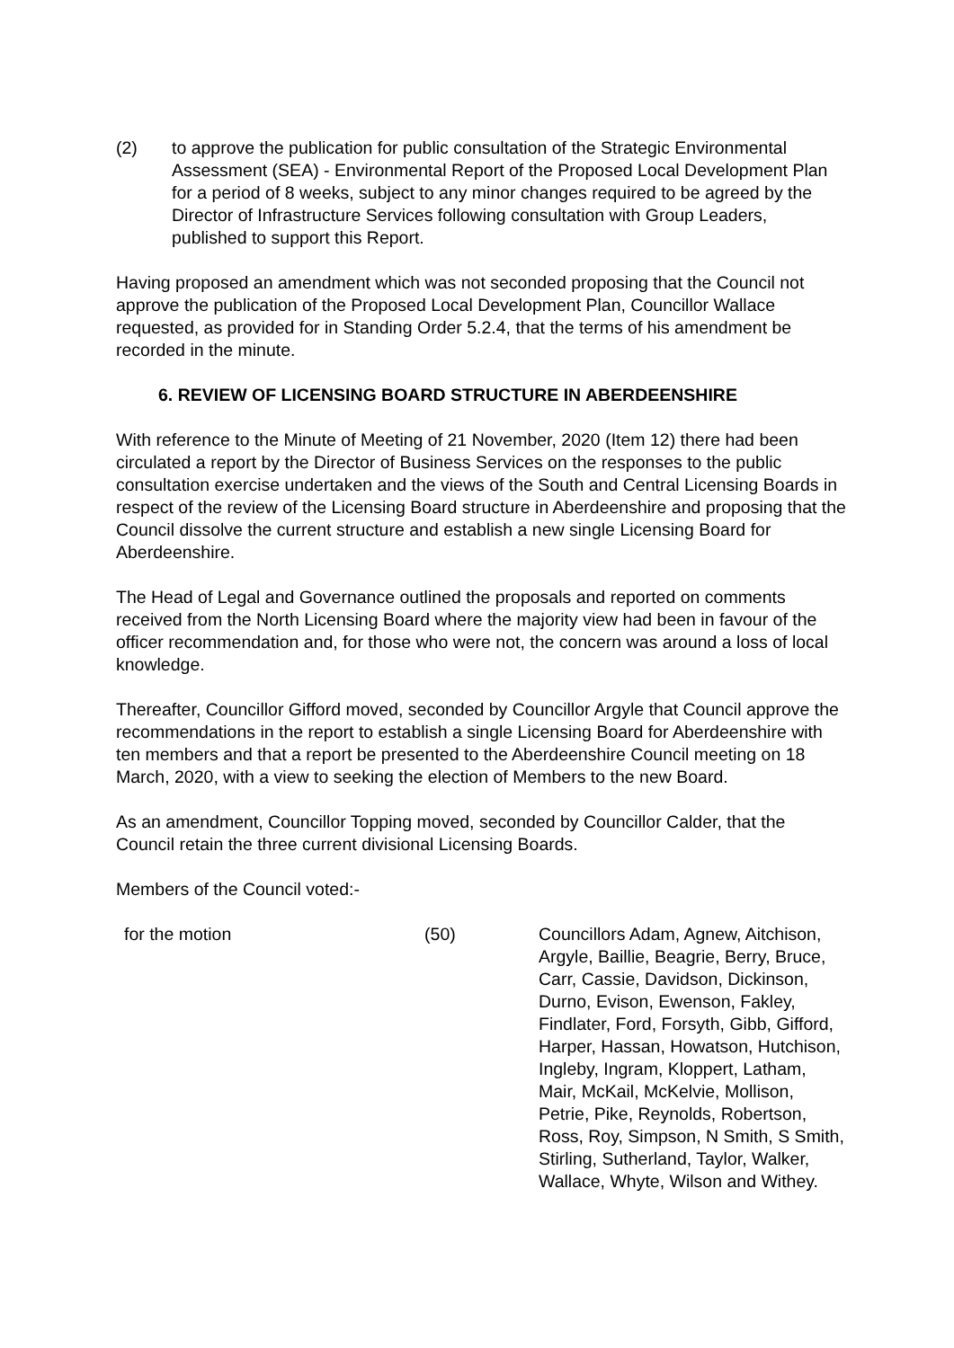(2) to approve the publication for public consultation of the Strategic Environmental Assessment (SEA) - Environmental Report of the Proposed Local Development Plan for a period of 8 weeks, subject to any minor changes required to be agreed by the Director of Infrastructure Services following consultation with Group Leaders, published to support this Report.
Having proposed an amendment which was not seconded proposing that the Council not approve the publication of the Proposed Local Development Plan, Councillor Wallace requested, as provided for in Standing Order 5.2.4, that the terms of his amendment be recorded in the minute.
6. REVIEW OF LICENSING BOARD STRUCTURE IN ABERDEENSHIRE
With reference to the Minute of Meeting of 21 November, 2020 (Item 12) there had been circulated a report by the Director of Business Services on the responses to the public consultation exercise undertaken and the views of the South and Central Licensing Boards in respect of the review of the Licensing Board structure in Aberdeenshire and proposing that the Council dissolve the current structure and establish a new single Licensing Board for Aberdeenshire.
The Head of Legal and Governance outlined the proposals and reported on comments received from the North Licensing Board where the majority view had been in favour of the officer recommendation and, for those who were not, the concern was around a loss of local knowledge.
Thereafter, Councillor Gifford moved, seconded by Councillor Argyle that Council approve the recommendations in the report to establish a single Licensing Board for Aberdeenshire with ten members and that a report be presented to the Aberdeenshire Council meeting on 18 March, 2020, with a view to seeking the election of Members to the new Board.
As an amendment, Councillor Topping moved, seconded by Councillor Calder, that the Council retain the three current divisional Licensing Boards.
Members of the Council voted:-
for the motion (50) Councillors Adam, Agnew, Aitchison, Argyle, Baillie, Beagrie, Berry, Bruce, Carr, Cassie, Davidson, Dickinson, Durno, Evison, Ewenson, Fakley, Findlater, Ford, Forsyth, Gibb, Gifford, Harper, Hassan, Howatson, Hutchison, Ingleby, Ingram, Kloppert, Latham, Mair, McKail, McKelvie, Mollison, Petrie, Pike, Reynolds, Robertson, Ross, Roy, Simpson, N Smith, S Smith, Stirling, Sutherland, Taylor, Walker, Wallace, Whyte, Wilson and Withey.